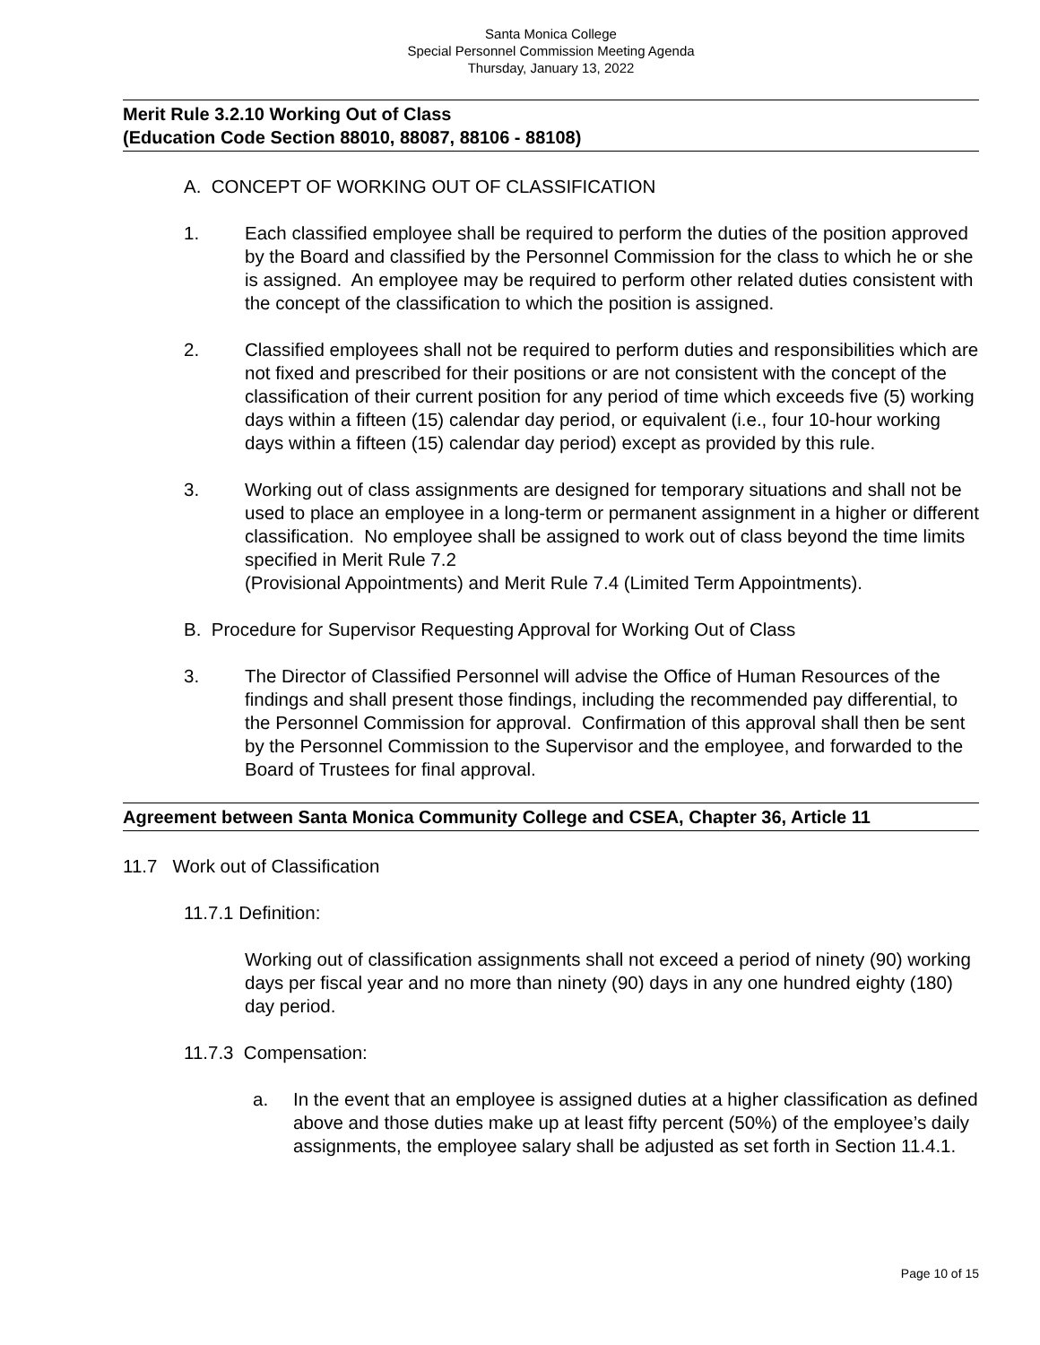Santa Monica College
Special Personnel Commission Meeting Agenda
Thursday, January 13, 2022
Merit Rule 3.2.10 Working Out of Class
(Education Code Section 88010, 88087, 88106 - 88108)
A. CONCEPT OF WORKING OUT OF CLASSIFICATION
1. Each classified employee shall be required to perform the duties of the position approved by the Board and classified by the Personnel Commission for the class to which he or she is assigned. An employee may be required to perform other related duties consistent with the concept of the classification to which the position is assigned.
2. Classified employees shall not be required to perform duties and responsibilities which are not fixed and prescribed for their positions or are not consistent with the concept of the classification of their current position for any period of time which exceeds five (5) working days within a fifteen (15) calendar day period, or equivalent (i.e., four 10-hour working days within a fifteen (15) calendar day period) except as provided by this rule.
3. Working out of class assignments are designed for temporary situations and shall not be used to place an employee in a long-term or permanent assignment in a higher or different classification. No employee shall be assigned to work out of class beyond the time limits specified in Merit Rule 7.2
(Provisional Appointments) and Merit Rule 7.4 (Limited Term Appointments).
B. Procedure for Supervisor Requesting Approval for Working Out of Class
3. The Director of Classified Personnel will advise the Office of Human Resources of the findings and shall present those findings, including the recommended pay differential, to the Personnel Commission for approval. Confirmation of this approval shall then be sent by the Personnel Commission to the Supervisor and the employee, and forwarded to the Board of Trustees for final approval.
Agreement between Santa Monica Community College and CSEA, Chapter 36, Article 11
11.7 Work out of Classification
11.7.1 Definition:
Working out of classification assignments shall not exceed a period of ninety (90) working days per fiscal year and no more than ninety (90) days in any one hundred eighty (180) day period.
11.7.3 Compensation:
a. In the event that an employee is assigned duties at a higher classification as defined above and those duties make up at least fifty percent (50%) of the employee’s daily assignments, the employee salary shall be adjusted as set forth in Section 11.4.1.
Page 10 of 15